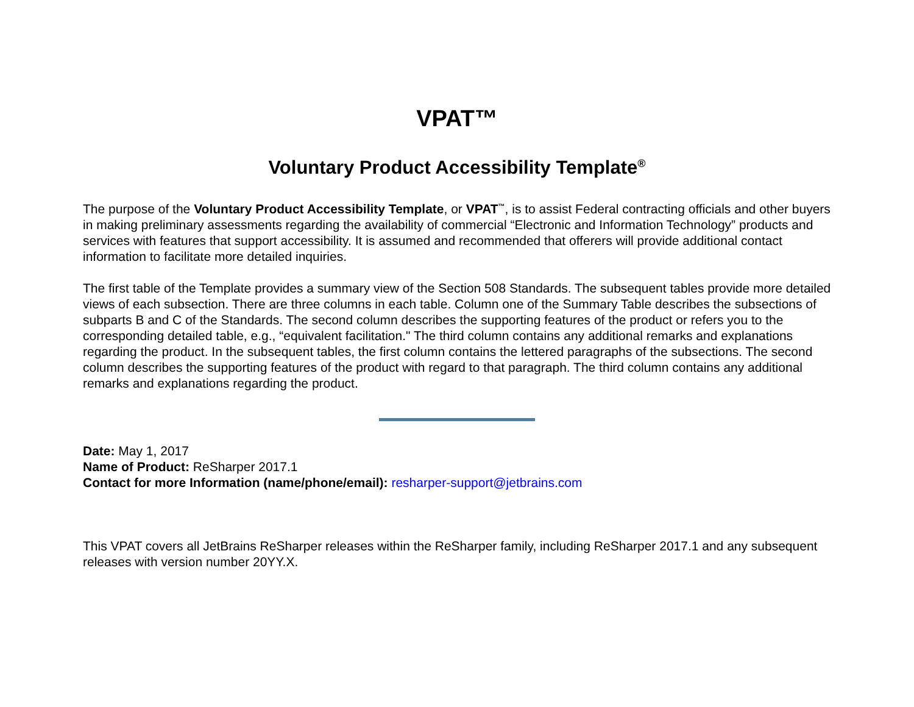VPAT™
Voluntary Product Accessibility Template<sup>®</sup>
The purpose of the Voluntary Product Accessibility Template, or VPAT<sup>™</sup>, is to assist Federal contracting officials and other buyers in making preliminary assessments regarding the availability of commercial “Electronic and Information Technology” products and services with features that support accessibility. It is assumed and recommended that offerers will provide additional contact information to facilitate more detailed inquiries.
The first table of the Template provides a summary view of the Section 508 Standards. The subsequent tables provide more detailed views of each subsection. There are three columns in each table. Column one of the Summary Table describes the subsections of subparts B and C of the Standards. The second column describes the supporting features of the product or refers you to the corresponding detailed table, e.g., “equivalent facilitation." The third column contains any additional remarks and explanations regarding the product. In the subsequent tables, the first column contains the lettered paragraphs of the subsections. The second column describes the supporting features of the product with regard to that paragraph. The third column contains any additional remarks and explanations regarding the product.
Date: May 1, 2017
Name of Product: ReSharper 2017.1
Contact for more Information (name/phone/email): resharper-support@jetbrains.com
This VPAT covers all JetBrains ReSharper releases within the ReSharper family, including ReSharper 2017.1 and any subsequent releases with version number 20YY.X.